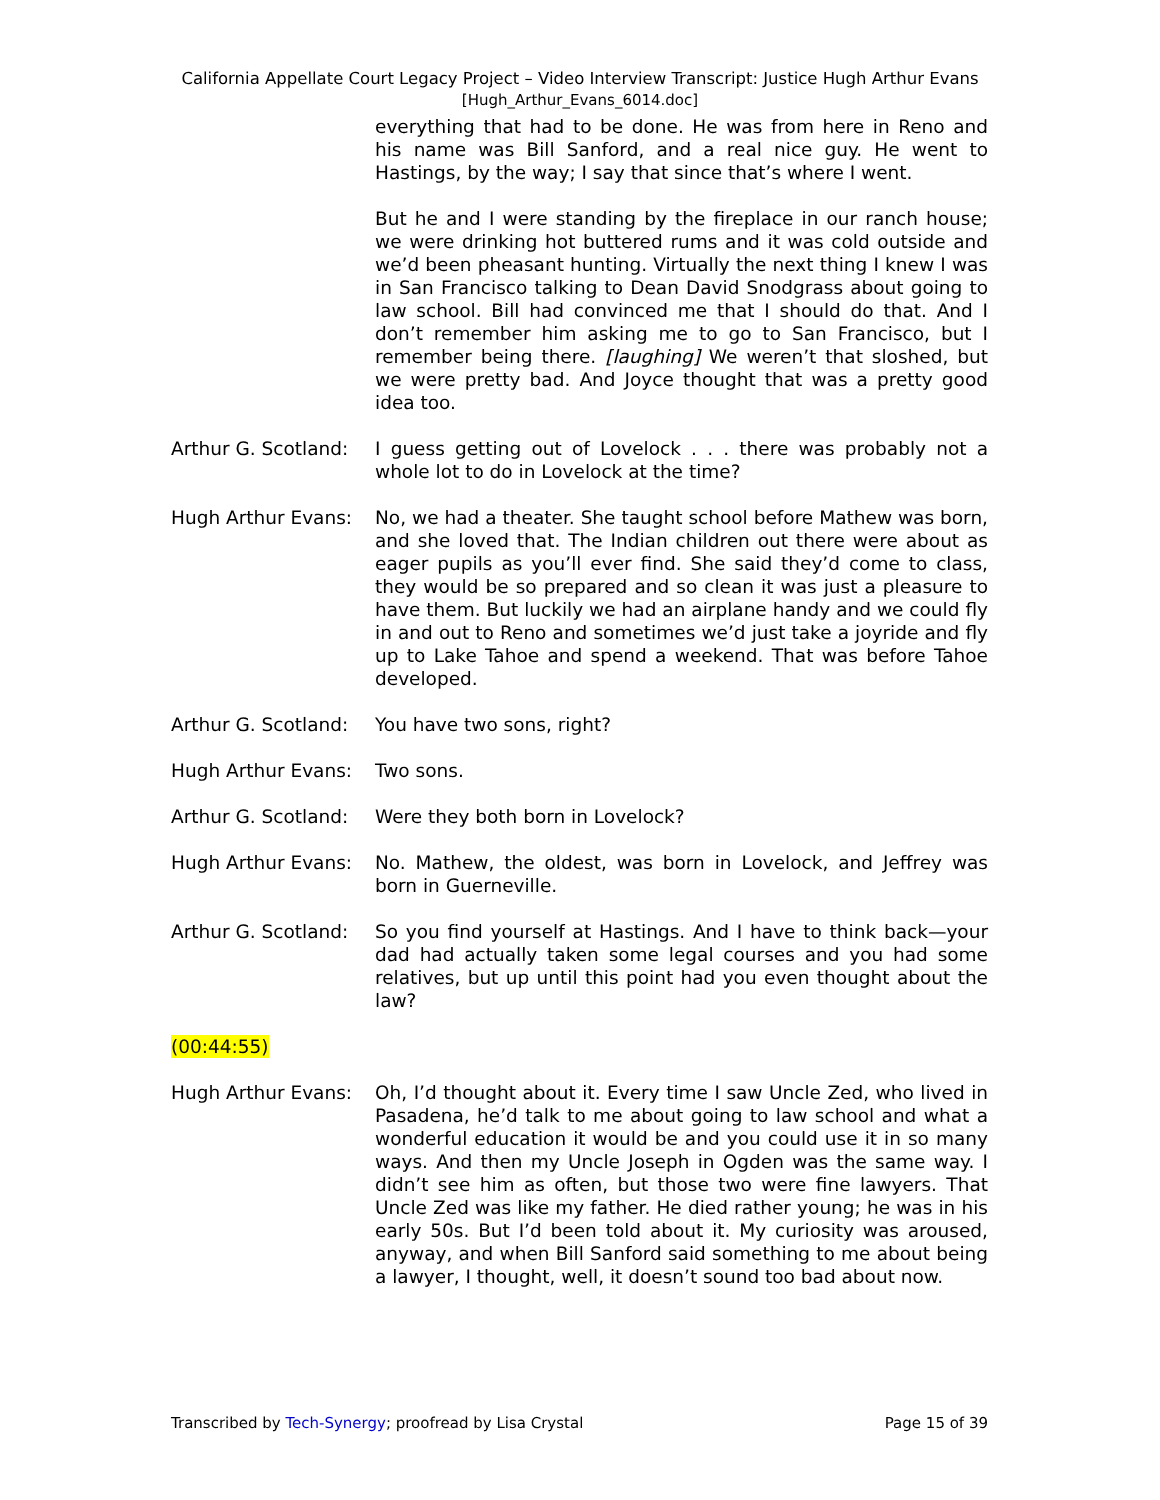California Appellate Court Legacy Project – Video Interview Transcript: Justice Hugh Arthur Evans
[Hugh_Arthur_Evans_6014.doc]
everything that had to be done. He was from here in Reno and his name was Bill Sanford, and a real nice guy. He went to Hastings, by the way; I say that since that’s where I went.
But he and I were standing by the fireplace in our ranch house; we were drinking hot buttered rums and it was cold outside and we’d been pheasant hunting. Virtually the next thing I knew I was in San Francisco talking to Dean David Snodgrass about going to law school. Bill had convinced me that I should do that. And I don’t remember him asking me to go to San Francisco, but I remember being there. [laughing] We weren’t that sloshed, but we were pretty bad. And Joyce thought that was a pretty good idea too.
Arthur G. Scotland:
I guess getting out of Lovelock . . . there was probably not a whole lot to do in Lovelock at the time?
Hugh Arthur Evans: No, we had a theater. She taught school before Mathew was born, and she loved that. The Indian children out there were about as eager pupils as you’ll ever find. She said they’d come to class, they would be so prepared and so clean it was just a pleasure to have them. But luckily we had an airplane handy and we could fly in and out to Reno and sometimes we’d just take a joyride and fly up to Lake Tahoe and spend a weekend. That was before Tahoe developed.
Arthur G. Scotland:
You have two sons, right?
Hugh Arthur Evans: Two sons.
Arthur G. Scotland:
Were they both born in Lovelock?
Hugh Arthur Evans: No. Mathew, the oldest, was born in Lovelock, and Jeffrey was born in Guerneville.
Arthur G. Scotland:
So you find yourself at Hastings. And I have to think back—your dad had actually taken some legal courses and you had some relatives, but up until this point had you even thought about the law?
(00:44:55)
Hugh Arthur Evans: Oh, I’d thought about it. Every time I saw Uncle Zed, who lived in Pasadena, he’d talk to me about going to law school and what a wonderful education it would be and you could use it in so many ways. And then my Uncle Joseph in Ogden was the same way. I didn’t see him as often, but those two were fine lawyers. That Uncle Zed was like my father. He died rather young; he was in his early 50s. But I’d been told about it. My curiosity was aroused, anyway, and when Bill Sanford said something to me about being a lawyer, I thought, well, it doesn’t sound too bad about now.
Transcribed by Tech-Synergy; proofread by Lisa Crystal Page 15 of 39